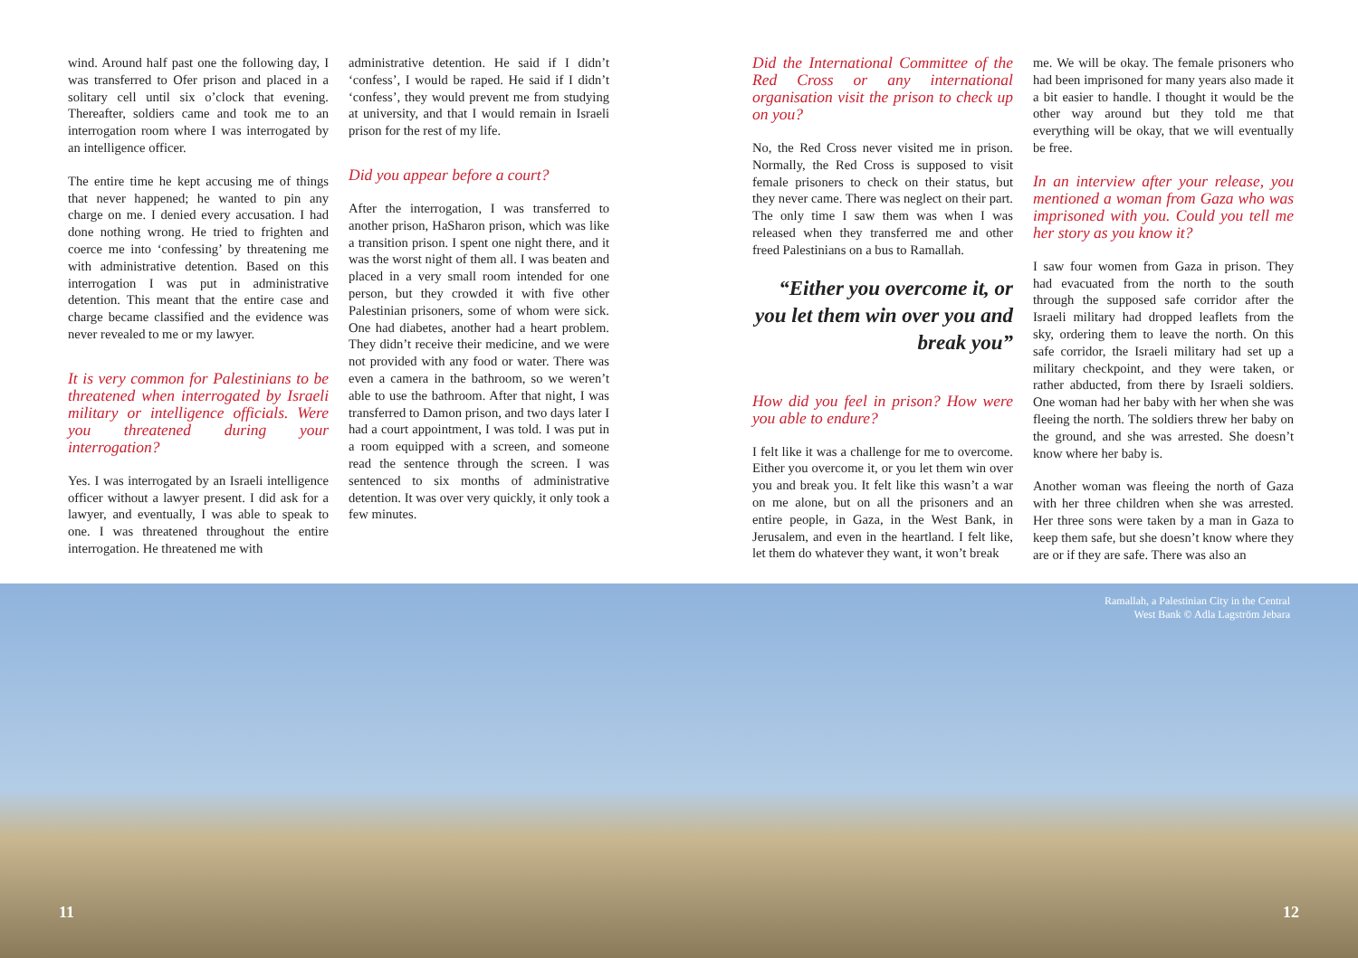wind. Around half past one the following day, I was transferred to Ofer prison and placed in a solitary cell until six o’clock that evening. Thereafter, soldiers came and took me to an interrogation room where I was interrogated by an intelligence officer.
The entire time he kept accusing me of things that never happened; he wanted to pin any charge on me. I denied every accusation. I had done nothing wrong. He tried to frighten and coerce me into ‘confessing’ by threatening me with administrative detention. Based on this interrogation I was put in administrative detention. This meant that the entire case and charge became classified and the evidence was never revealed to me or my lawyer.
It is very common for Palestinians to be threatened when interrogated by Israeli military or intelligence officials. Were you threatened during your interrogation?
Yes. I was interrogated by an Israeli intelligence officer without a lawyer present. I did ask for a lawyer, and eventually, I was able to speak to one. I was threatened throughout the entire interrogation. He threatened me with
administrative detention. He said if I didn’t ‘confess’, I would be raped. He said if I didn’t ‘confess’, they would prevent me from studying at university, and that I would remain in Israeli prison for the rest of my life.
Did you appear before a court?
After the interrogation, I was transferred to another prison, HaSharon prison, which was like a transition prison. I spent one night there, and it was the worst night of them all. I was beaten and placed in a very small room intended for one person, but they crowded it with five other Palestinian prisoners, some of whom were sick. One had diabetes, another had a heart problem. They didn’t receive their medicine, and we were not provided with any food or water. There was even a camera in the bathroom, so we weren’t able to use the bathroom. After that night, I was transferred to Damon prison, and two days later I had a court appointment, I was told. I was put in a room equipped with a screen, and someone read the sentence through the screen. I was sentenced to six months of administrative detention. It was over very quickly, it only took a few minutes.
Did the International Committee of the Red Cross or any international organisation visit the prison to check up on you?
No, the Red Cross never visited me in prison. Normally, the Red Cross is supposed to visit female prisoners to check on their status, but they never came. There was neglect on their part. The only time I saw them was when I was released when they transferred me and other freed Palestinians on a bus to Ramallah.
“Either you overcome it, or you let them win over you and break you”
How did you feel in prison? How were you able to endure?
I felt like it was a challenge for me to overcome. Either you overcome it, or you let them win over you and break you. It felt like this wasn’t a war on me alone, but on all the prisoners and an entire people, in Gaza, in the West Bank, in Jerusalem, and even in the heartland. I felt like, let them do whatever they want, it won’t break
me. We will be okay. The female prisoners who had been imprisoned for many years also made it a bit easier to handle. I thought it would be the other way around but they told me that everything will be okay, that we will eventually be free.
In an interview after your release, you mentioned a woman from Gaza who was imprisoned with you. Could you tell me her story as you know it?
I saw four women from Gaza in prison. They had evacuated from the north to the south through the supposed safe corridor after the Israeli military had dropped leaflets from the sky, ordering them to leave the north. On this safe corridor, the Israeli military had set up a military checkpoint, and they were taken, or rather abducted, from there by Israeli soldiers. One woman had her baby with her when she was fleeing the north. The soldiers threw her baby on the ground, and she was arrested. She doesn’t know where her baby is.
Another woman was fleeing the north of Gaza with her three children when she was arrested. Her three sons were taken by a man in Gaza to keep them safe, but she doesn’t know where they are or if they are safe. There was also an
Ramallah, a Palestinian City in the Central
West Bank © Adla Lagström Jebara
11 12